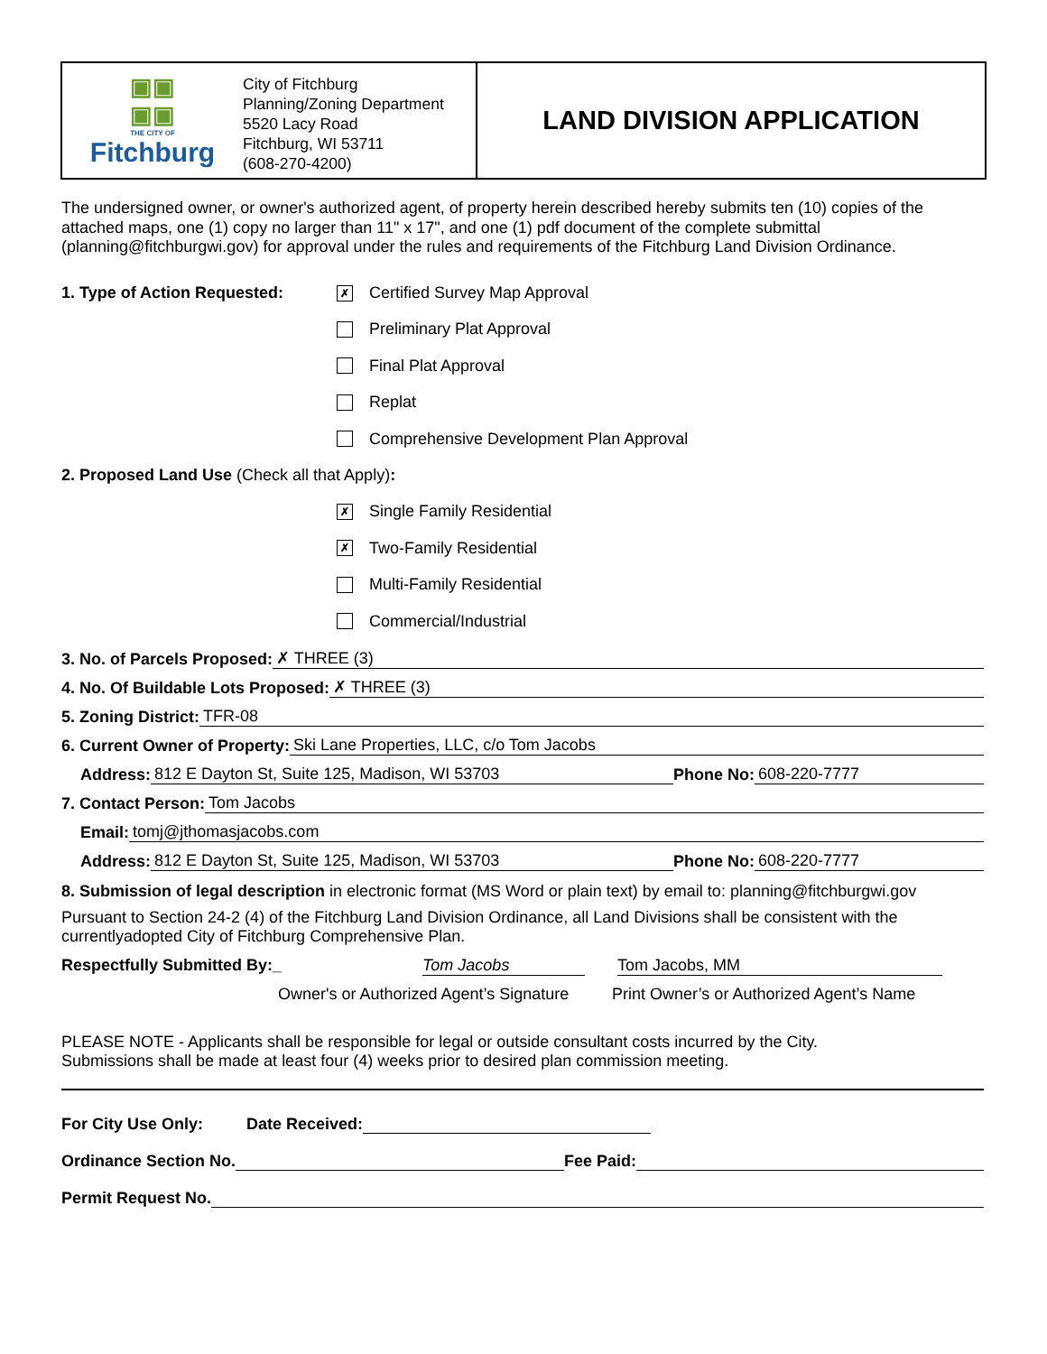▣▣
▣▣
THE CITY OF
Fitchburg
City of Fitchburg
Planning/Zoning Department
5520 Lacy Road
Fitchburg, WI 53711
(608-270-4200)
LAND DIVISION APPLICATION
The undersigned owner, or owner's authorized agent, of property herein described hereby submits ten (10) copies of the attached maps, one (1) copy no larger than 11" x 17", and one (1) pdf document of the complete submittal (planning@fitchburgwi.gov) for approval under the rules and requirements of the Fitchburg Land Division Ordinance.
1. Type of Action Requested: ✗ Certified Survey Map Approval
Preliminary Plat Approval
Final Plat Approval
Replat
Comprehensive Development Plan Approval
2. Proposed Land Use (Check all that Apply):
✗ Single Family Residential
✗ Two-Family Residential
Multi-Family Residential
Commercial/Industrial
3. No. of Parcels Proposed: ✗ THREE (3)
4. No. Of Buildable Lots Proposed: ✗ THREE (3)
5. Zoning District: TFR-08
6. Current Owner of Property: Ski Lane Properties, LLC, c/o Tom Jacobs
Address: 812 E Dayton St, Suite 125, Madison, WI 53703 Phone No: 608-220-7777
7. Contact Person: Tom Jacobs
Email: tomj@jthomasjacobs.com
Address: 812 E Dayton St, Suite 125, Madison, WI 53703 Phone No: 608-220-7777
8. Submission of legal description in electronic format (MS Word or plain text) by email to: planning@fitchburgwi.gov
Pursuant to Section 24-2 (4) of the Fitchburg Land Division Ordinance, all Land Divisions shall be consistent with the currentlyadopted City of Fitchburg Comprehensive Plan.
Respectfully Submitted By:_ Tom Jacobs Tom Jacobs, MM
Owner's or Authorized Agent’s Signature Print Owner’s or Authorized Agent’s Name
PLEASE NOTE - Applicants shall be responsible for legal or outside consultant costs incurred by the City.
Submissions shall be made at least four (4) weeks prior to desired plan commission meeting.
For City Use Only: Date Received:
Ordinance Section No. Fee Paid:
Permit Request No.